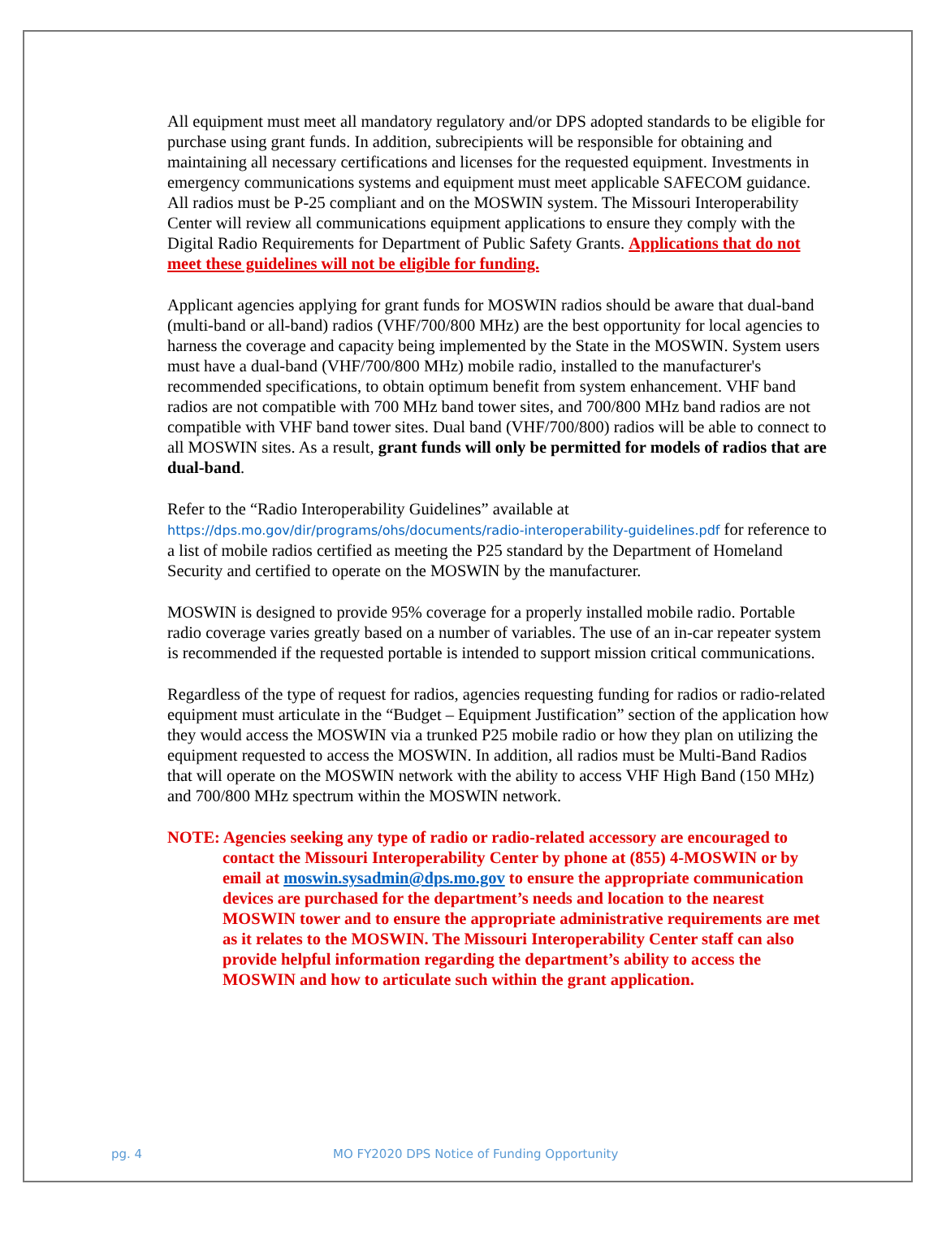All equipment must meet all mandatory regulatory and/or DPS adopted standards to be eligible for purchase using grant funds. In addition, subrecipients will be responsible for obtaining and maintaining all necessary certifications and licenses for the requested equipment. Investments in emergency communications systems and equipment must meet applicable SAFECOM guidance. All radios must be P-25 compliant and on the MOSWIN system. The Missouri Interoperability Center will review all communications equipment applications to ensure they comply with the Digital Radio Requirements for Department of Public Safety Grants. Applications that do not meet these guidelines will not be eligible for funding.
Applicant agencies applying for grant funds for MOSWIN radios should be aware that dual-band (multi-band or all-band) radios (VHF/700/800 MHz) are the best opportunity for local agencies to harness the coverage and capacity being implemented by the State in the MOSWIN. System users must have a dual-band (VHF/700/800 MHz) mobile radio, installed to the manufacturer's recommended specifications, to obtain optimum benefit from system enhancement. VHF band radios are not compatible with 700 MHz band tower sites, and 700/800 MHz band radios are not compatible with VHF band tower sites. Dual band (VHF/700/800) radios will be able to connect to all MOSWIN sites. As a result, grant funds will only be permitted for models of radios that are dual-band.
Refer to the “Radio Interoperability Guidelines” available at https://dps.mo.gov/dir/programs/ohs/documents/radio-interoperability-guidelines.pdf for reference to a list of mobile radios certified as meeting the P25 standard by the Department of Homeland Security and certified to operate on the MOSWIN by the manufacturer.
MOSWIN is designed to provide 95% coverage for a properly installed mobile radio. Portable radio coverage varies greatly based on a number of variables. The use of an in-car repeater system is recommended if the requested portable is intended to support mission critical communications.
Regardless of the type of request for radios, agencies requesting funding for radios or radio-related equipment must articulate in the “Budget – Equipment Justification” section of the application how they would access the MOSWIN via a trunked P25 mobile radio or how they plan on utilizing the equipment requested to access the MOSWIN. In addition, all radios must be Multi-Band Radios that will operate on the MOSWIN network with the ability to access VHF High Band (150 MHz) and 700/800 MHz spectrum within the MOSWIN network.
NOTE: Agencies seeking any type of radio or radio-related accessory are encouraged to contact the Missouri Interoperability Center by phone at (855) 4-MOSWIN or by email at moswin.sysadmin@dps.mo.gov to ensure the appropriate communication devices are purchased for the department’s needs and location to the nearest MOSWIN tower and to ensure the appropriate administrative requirements are met as it relates to the MOSWIN. The Missouri Interoperability Center staff can also provide helpful information regarding the department’s ability to access the MOSWIN and how to articulate such within the grant application.
pg. 4 MO FY2020 DPS Notice of Funding Opportunity